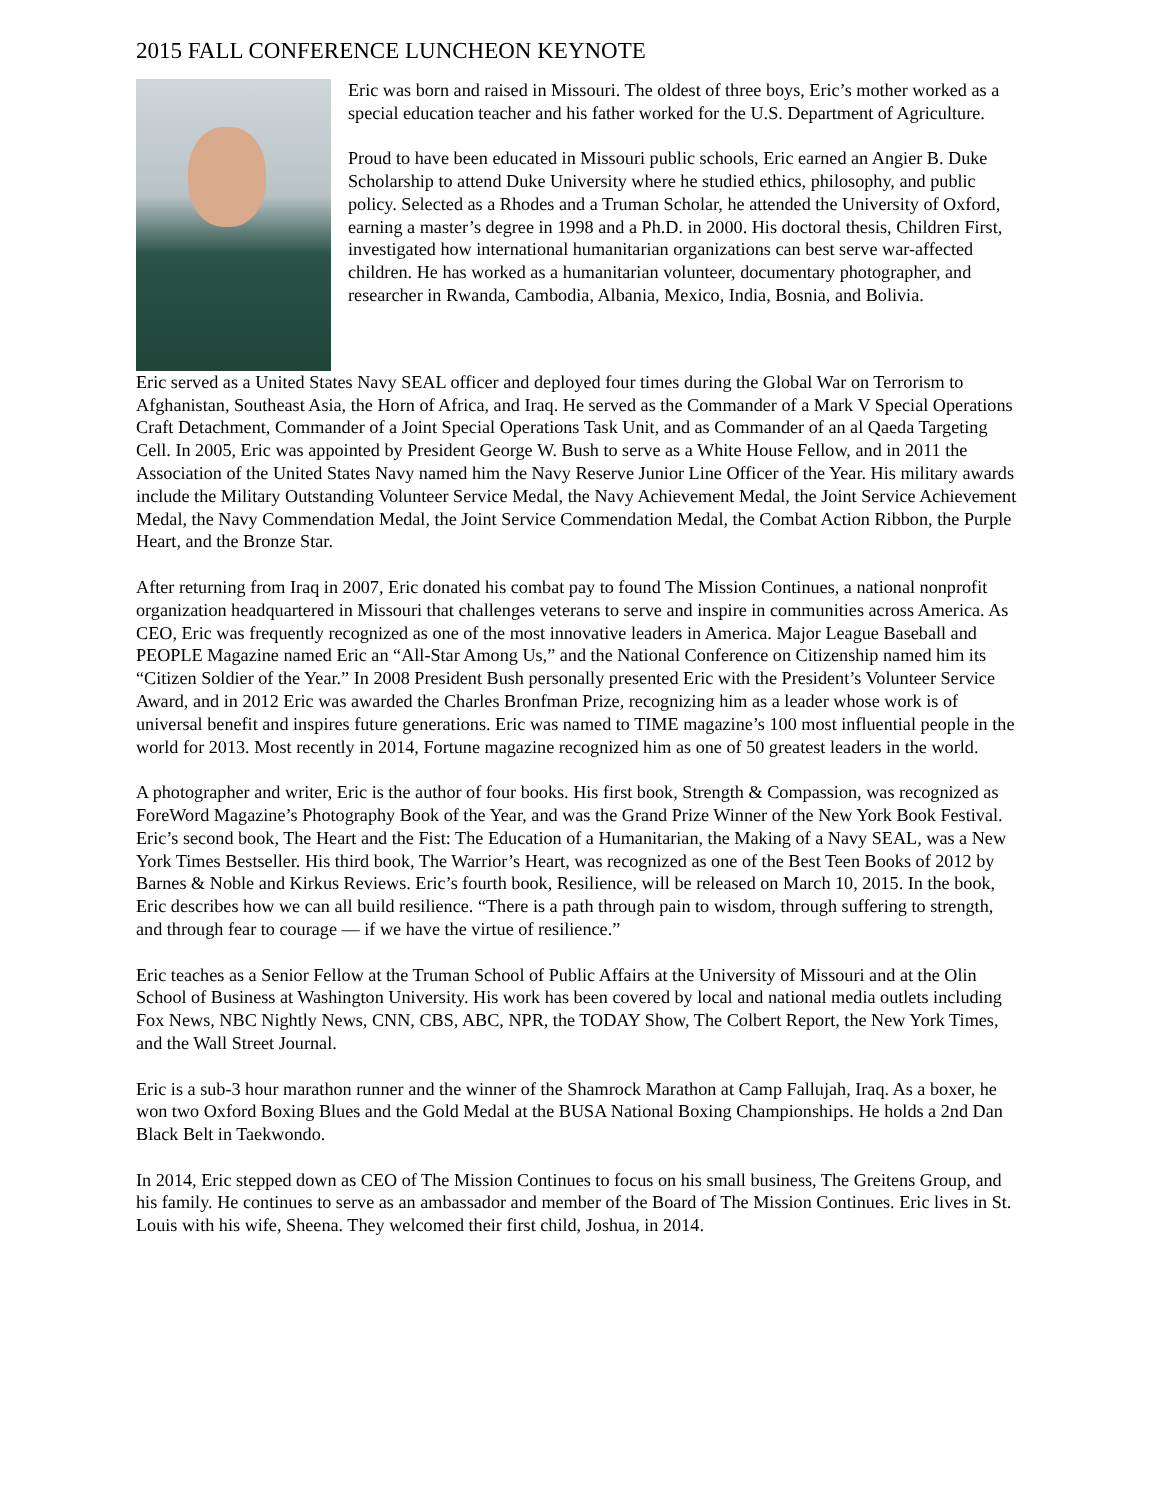2015 FALL CONFERENCE LUNCHEON KEYNOTE
Eric was born and raised in Missouri. The oldest of three boys, Eric’s mother worked as a special education teacher and his father worked for the U.S. Department of Agriculture.
Proud to have been educated in Missouri public schools, Eric earned an Angier B. Duke Scholarship to attend Duke University where he studied ethics, philosophy, and public policy. Selected as a Rhodes and a Truman Scholar, he attended the University of Oxford, earning a master’s degree in 1998 and a Ph.D. in 2000. His doctoral thesis, Children First, investigated how international humanitarian organizations can best serve war-affected children. He has worked as a humanitarian volunteer, documentary photographer, and researcher in Rwanda, Cambodia, Albania, Mexico, India, Bosnia, and Bolivia.
Eric served as a United States Navy SEAL officer and deployed four times during the Global War on Terrorism to Afghanistan, Southeast Asia, the Horn of Africa, and Iraq. He served as the Commander of a Mark V Special Operations Craft Detachment, Commander of a Joint Special Operations Task Unit, and as Commander of an al Qaeda Targeting Cell. In 2005, Eric was appointed by President George W. Bush to serve as a White House Fellow, and in 2011 the Association of the United States Navy named him the Navy Reserve Junior Line Officer of the Year. His military awards include the Military Outstanding Volunteer Service Medal, the Navy Achievement Medal, the Joint Service Achievement Medal, the Navy Commendation Medal, the Joint Service Commendation Medal, the Combat Action Ribbon, the Purple Heart, and the Bronze Star.
After returning from Iraq in 2007, Eric donated his combat pay to found The Mission Continues, a national nonprofit organization headquartered in Missouri that challenges veterans to serve and inspire in communities across America. As CEO, Eric was frequently recognized as one of the most innovative leaders in America. Major League Baseball and PEOPLE Magazine named Eric an “All-Star Among Us,” and the National Conference on Citizenship named him its “Citizen Soldier of the Year.” In 2008 President Bush personally presented Eric with the President’s Volunteer Service Award, and in 2012 Eric was awarded the Charles Bronfman Prize, recognizing him as a leader whose work is of universal benefit and inspires future generations. Eric was named to TIME magazine’s 100 most influential people in the world for 2013. Most recently in 2014, Fortune magazine recognized him as one of 50 greatest leaders in the world.
A photographer and writer, Eric is the author of four books. His first book, Strength & Compassion, was recognized as ForeWord Magazine’s Photography Book of the Year, and was the Grand Prize Winner of the New York Book Festival. Eric’s second book, The Heart and the Fist: The Education of a Humanitarian, the Making of a Navy SEAL, was a New York Times Bestseller. His third book, The Warrior’s Heart, was recognized as one of the Best Teen Books of 2012 by Barnes & Noble and Kirkus Reviews. Eric’s fourth book, Resilience, will be released on March 10, 2015. In the book, Eric describes how we can all build resilience. “There is a path through pain to wisdom, through suffering to strength, and through fear to courage — if we have the virtue of resilience.”
Eric teaches as a Senior Fellow at the Truman School of Public Affairs at the University of Missouri and at the Olin School of Business at Washington University. His work has been covered by local and national media outlets including Fox News, NBC Nightly News, CNN, CBS, ABC, NPR, the TODAY Show, The Colbert Report, the New York Times, and the Wall Street Journal.
Eric is a sub-3 hour marathon runner and the winner of the Shamrock Marathon at Camp Fallujah, Iraq. As a boxer, he won two Oxford Boxing Blues and the Gold Medal at the BUSA National Boxing Championships. He holds a 2nd Dan Black Belt in Taekwondo.
In 2014, Eric stepped down as CEO of The Mission Continues to focus on his small business, The Greitens Group, and his family. He continues to serve as an ambassador and member of the Board of The Mission Continues. Eric lives in St. Louis with his wife, Sheena. They welcomed their first child, Joshua, in 2014.